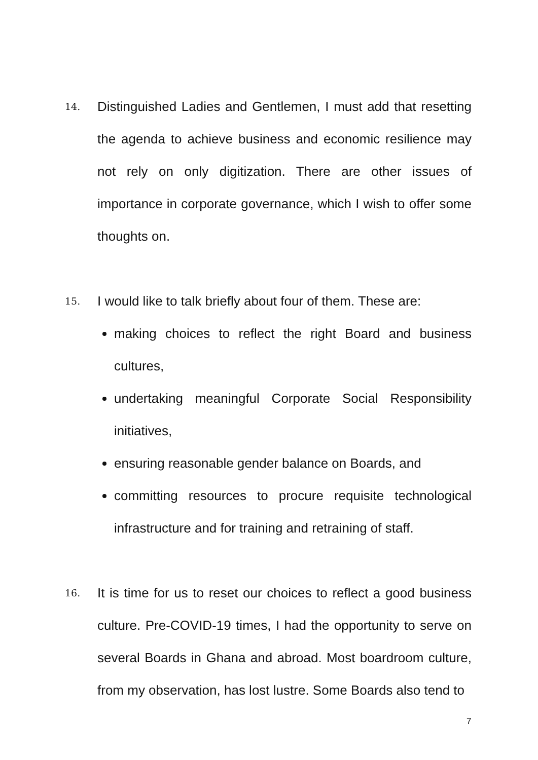14. Distinguished Ladies and Gentlemen, I must add that resetting the agenda to achieve business and economic resilience may not rely on only digitization. There are other issues of importance in corporate governance, which I wish to offer some thoughts on.
15. I would like to talk briefly about four of them. These are:
making choices to reflect the right Board and business cultures,
undertaking meaningful Corporate Social Responsibility initiatives,
ensuring reasonable gender balance on Boards, and
committing resources to procure requisite technological infrastructure and for training and retraining of staff.
16. It is time for us to reset our choices to reflect a good business culture. Pre-COVID-19 times, I had the opportunity to serve on several Boards in Ghana and abroad. Most boardroom culture, from my observation, has lost lustre. Some Boards also tend to
7